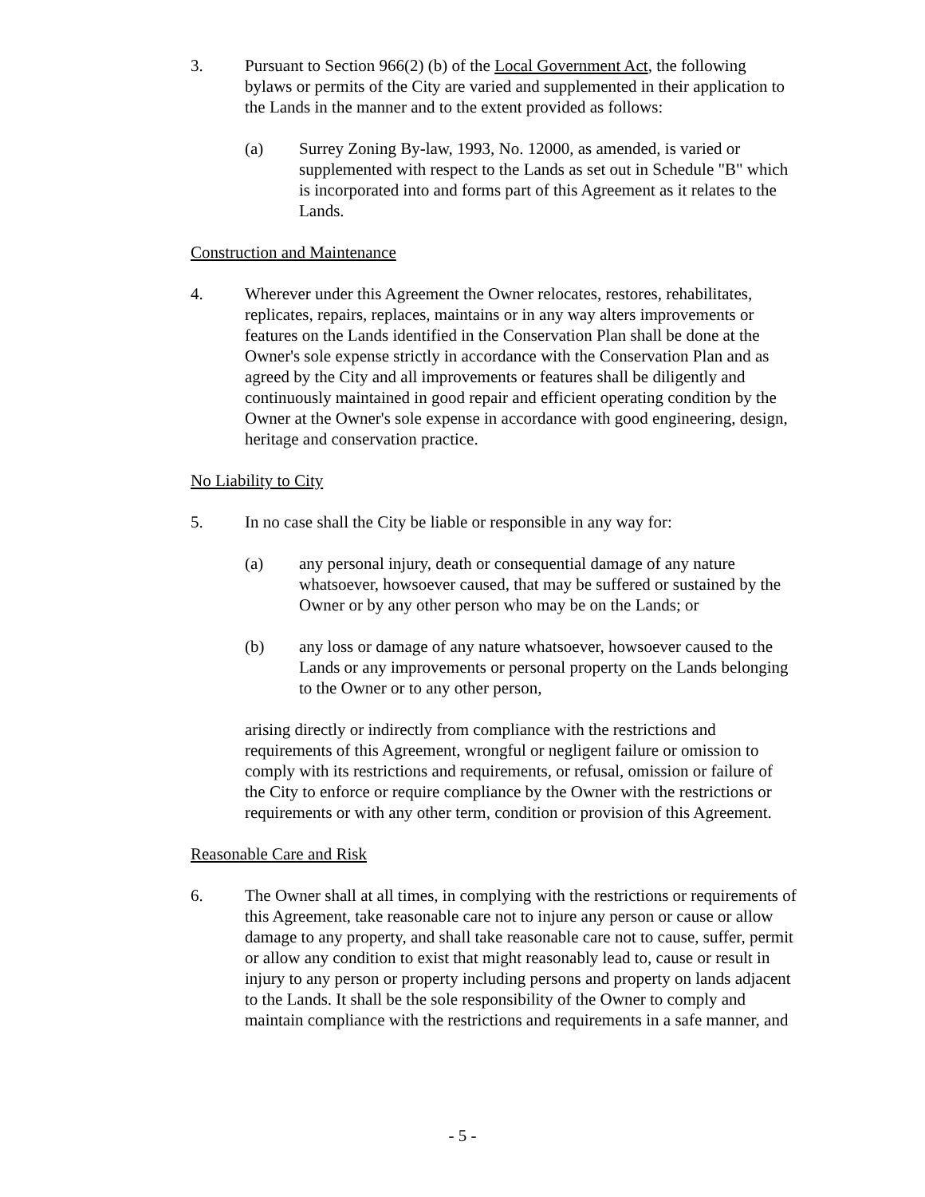3. Pursuant to Section 966(2) (b) of the Local Government Act, the following bylaws or permits of the City are varied and supplemented in their application to the Lands in the manner and to the extent provided as follows:
(a) Surrey Zoning By-law, 1993, No. 12000, as amended, is varied or supplemented with respect to the Lands as set out in Schedule "B" which is incorporated into and forms part of this Agreement as it relates to the Lands.
Construction and Maintenance
4. Wherever under this Agreement the Owner relocates, restores, rehabilitates, replicates, repairs, replaces, maintains or in any way alters improvements or features on the Lands identified in the Conservation Plan shall be done at the Owner's sole expense strictly in accordance with the Conservation Plan and as agreed by the City and all improvements or features shall be diligently and continuously maintained in good repair and efficient operating condition by the Owner at the Owner's sole expense in accordance with good engineering, design, heritage and conservation practice.
No Liability to City
5. In no case shall the City be liable or responsible in any way for:
(a) any personal injury, death or consequential damage of any nature whatsoever, howsoever caused, that may be suffered or sustained by the Owner or by any other person who may be on the Lands; or
(b) any loss or damage of any nature whatsoever, howsoever caused to the Lands or any improvements or personal property on the Lands belonging to the Owner or to any other person,
arising directly or indirectly from compliance with the restrictions and requirements of this Agreement, wrongful or negligent failure or omission to comply with its restrictions and requirements, or refusal, omission or failure of the City to enforce or require compliance by the Owner with the restrictions or requirements or with any other term, condition or provision of this Agreement.
Reasonable Care and Risk
6. The Owner shall at all times, in complying with the restrictions or requirements of this Agreement, take reasonable care not to injure any person or cause or allow damage to any property, and shall take reasonable care not to cause, suffer, permit or allow any condition to exist that might reasonably lead to, cause or result in injury to any person or property including persons and property on lands adjacent to the Lands. It shall be the sole responsibility of the Owner to comply and maintain compliance with the restrictions and requirements in a safe manner, and
- 5 -